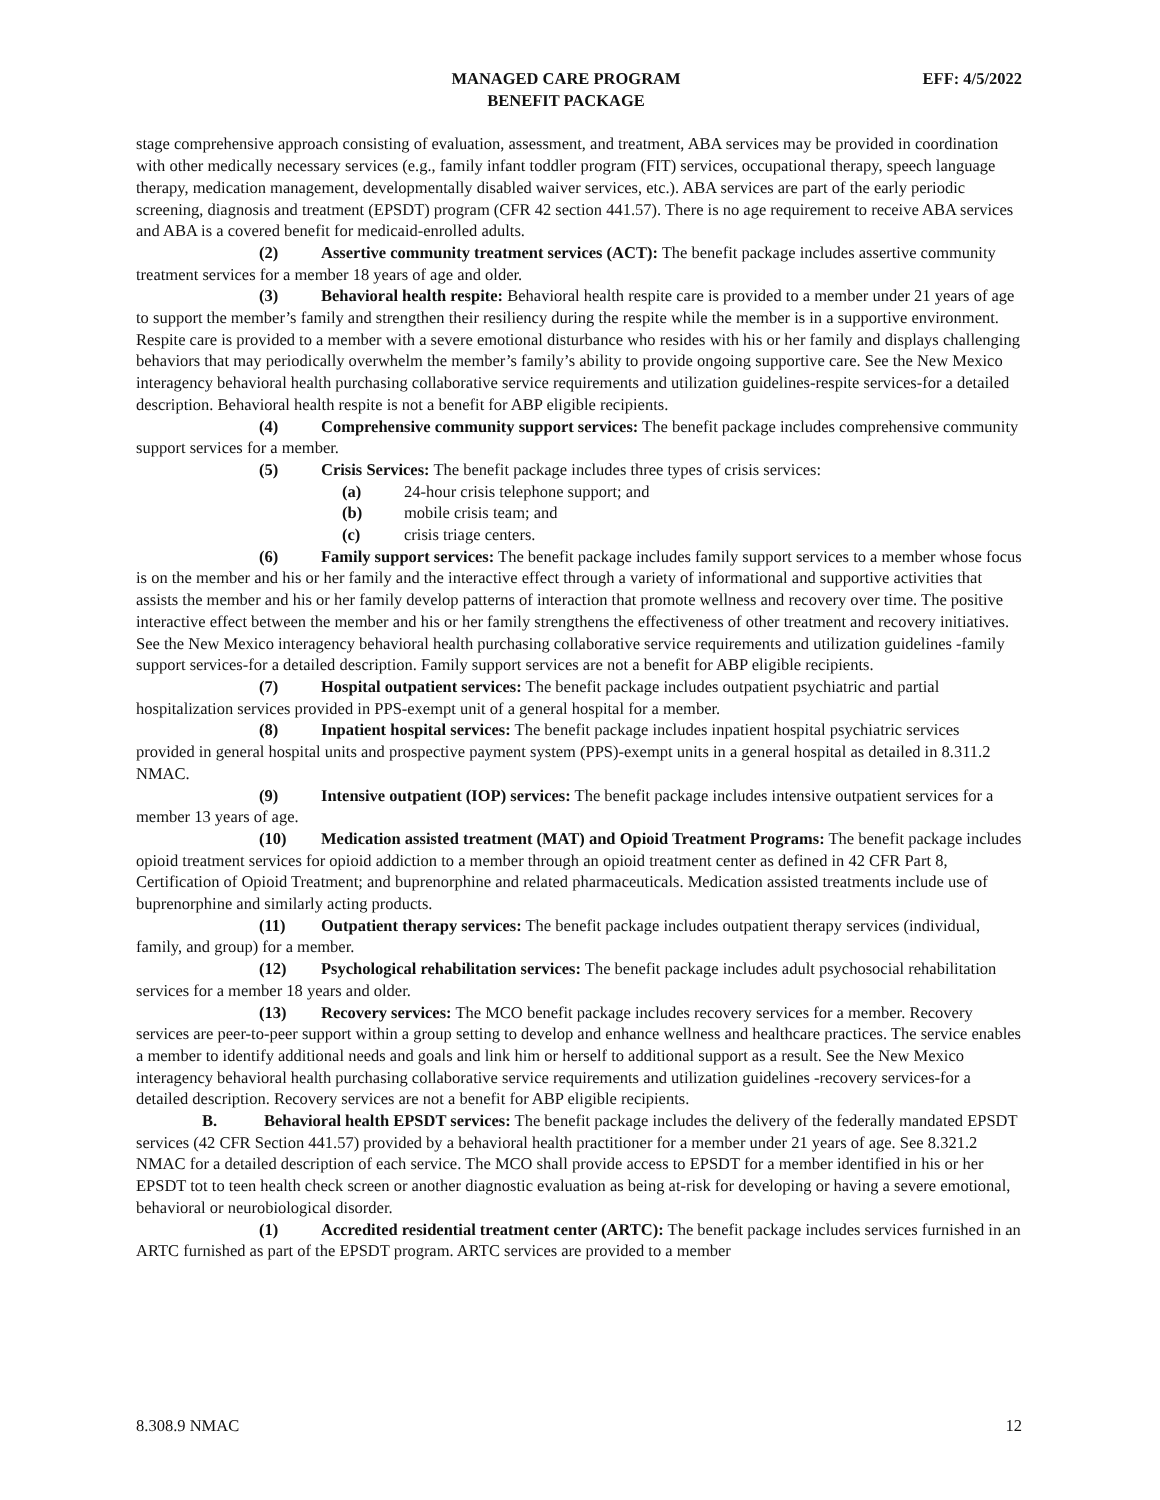MANAGED CARE PROGRAM
BENEFIT PACKAGE
EFF: 4/5/2022
stage comprehensive approach consisting of evaluation, assessment, and treatment, ABA services may be provided in coordination with other medically necessary services (e.g., family infant toddler program (FIT) services, occupational therapy, speech language therapy, medication management, developmentally disabled waiver services, etc.). ABA services are part of the early periodic screening, diagnosis and treatment (EPSDT) program (CFR 42 section 441.57). There is no age requirement to receive ABA services and ABA is a covered benefit for medicaid-enrolled adults.
(2) Assertive community treatment services (ACT): The benefit package includes assertive community treatment services for a member 18 years of age and older.
(3) Behavioral health respite: Behavioral health respite care is provided to a member under 21 years of age to support the member’s family and strengthen their resiliency during the respite while the member is in a supportive environment. Respite care is provided to a member with a severe emotional disturbance who resides with his or her family and displays challenging behaviors that may periodically overwhelm the member’s family’s ability to provide ongoing supportive care. See the New Mexico interagency behavioral health purchasing collaborative service requirements and utilization guidelines-respite services-for a detailed description. Behavioral health respite is not a benefit for ABP eligible recipients.
(4) Comprehensive community support services: The benefit package includes comprehensive community support services for a member.
(5) Crisis Services: The benefit package includes three types of crisis services:
(a) 24-hour crisis telephone support; and
(b) mobile crisis team; and
(c) crisis triage centers.
(6) Family support services: The benefit package includes family support services to a member whose focus is on the member and his or her family and the interactive effect through a variety of informational and supportive activities that assists the member and his or her family develop patterns of interaction that promote wellness and recovery over time. The positive interactive effect between the member and his or her family strengthens the effectiveness of other treatment and recovery initiatives. See the New Mexico interagency behavioral health purchasing collaborative service requirements and utilization guidelines -family support services-for a detailed description. Family support services are not a benefit for ABP eligible recipients.
(7) Hospital outpatient services: The benefit package includes outpatient psychiatric and partial hospitalization services provided in PPS-exempt unit of a general hospital for a member.
(8) Inpatient hospital services: The benefit package includes inpatient hospital psychiatric services provided in general hospital units and prospective payment system (PPS)-exempt units in a general hospital as detailed in 8.311.2 NMAC.
(9) Intensive outpatient (IOP) services: The benefit package includes intensive outpatient services for a member 13 years of age.
(10) Medication assisted treatment (MAT) and Opioid Treatment Programs: The benefit package includes opioid treatment services for opioid addiction to a member through an opioid treatment center as defined in 42 CFR Part 8, Certification of Opioid Treatment; and buprenorphine and related pharmaceuticals. Medication assisted treatments include use of buprenorphine and similarly acting products.
(11) Outpatient therapy services: The benefit package includes outpatient therapy services (individual, family, and group) for a member.
(12) Psychological rehabilitation services: The benefit package includes adult psychosocial rehabilitation services for a member 18 years and older.
(13) Recovery services: The MCO benefit package includes recovery services for a member. Recovery services are peer-to-peer support within a group setting to develop and enhance wellness and healthcare practices. The service enables a member to identify additional needs and goals and link him or herself to additional support as a result. See the New Mexico interagency behavioral health purchasing collaborative service requirements and utilization guidelines -recovery services-for a detailed description. Recovery services are not a benefit for ABP eligible recipients.
B. Behavioral health EPSDT services: The benefit package includes the delivery of the federally mandated EPSDT services (42 CFR Section 441.57) provided by a behavioral health practitioner for a member under 21 years of age. See 8.321.2 NMAC for a detailed description of each service. The MCO shall provide access to EPSDT for a member identified in his or her EPSDT tot to teen health check screen or another diagnostic evaluation as being at-risk for developing or having a severe emotional, behavioral or neurobiological disorder.
(1) Accredited residential treatment center (ARTC): The benefit package includes services furnished in an ARTC furnished as part of the EPSDT program. ARTC services are provided to a member
8.308.9 NMAC 12